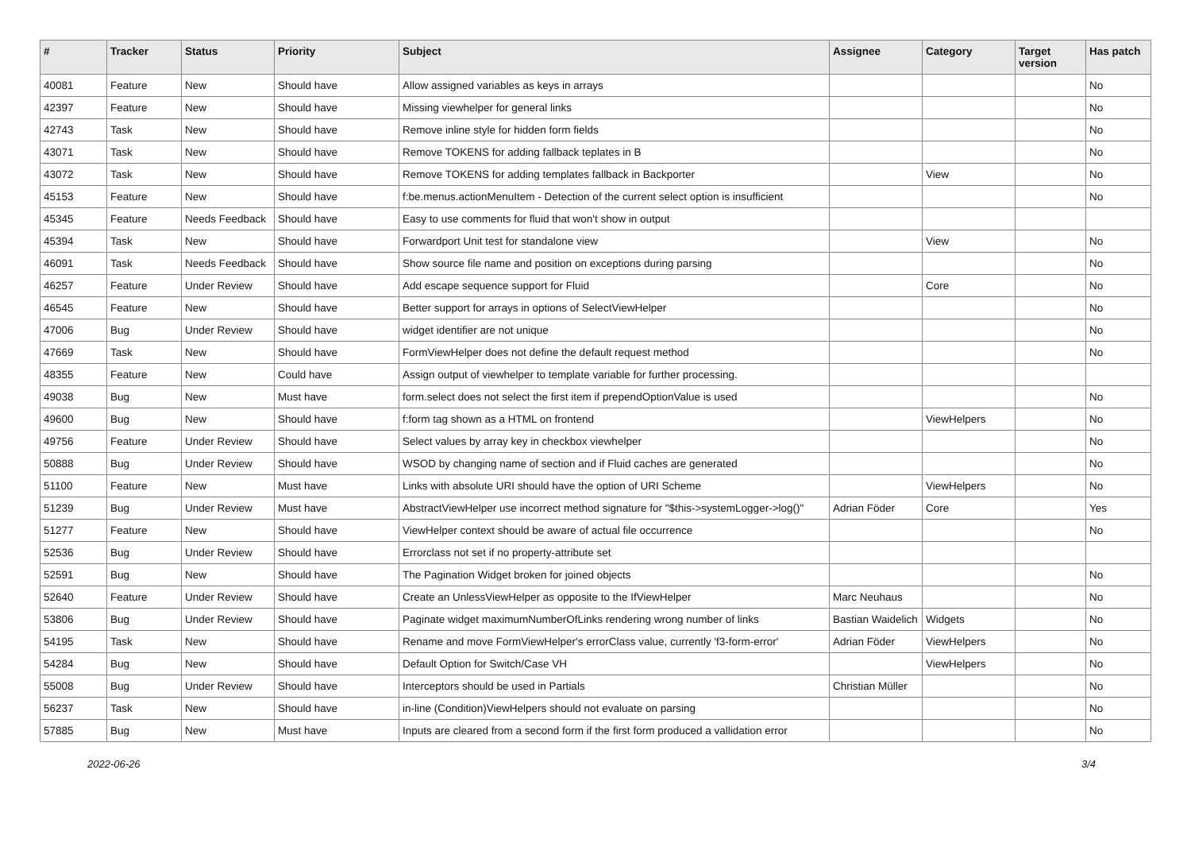| # | Tracker | Status | Priority | Subject | Assignee | Category | Target version | Has patch |
| --- | --- | --- | --- | --- | --- | --- | --- | --- |
| 40081 | Feature | New | Should have | Allow assigned variables as keys in arrays | | | | No |
| 42397 | Feature | New | Should have | Missing viewhelper for general links | | | | No |
| 42743 | Task | New | Should have | Remove inline style for hidden form fields | | | | No |
| 43071 | Task | New | Should have | Remove TOKENS for adding fallback teplates in B | | | | No |
| 43072 | Task | New | Should have | Remove TOKENS for adding templates fallback in Backporter | | View | | No |
| 45153 | Feature | New | Should have | f:be.menus.actionMenuItem - Detection of the current select option is insufficient | | | | No |
| 45345 | Feature | Needs Feedback | Should have | Easy to use comments for fluid that won't show in output | | | | |
| 45394 | Task | New | Should have | Forwardport Unit test for standalone view | | View | | No |
| 46091 | Task | Needs Feedback | Should have | Show source file name and position on exceptions during parsing | | | | No |
| 46257 | Feature | Under Review | Should have | Add escape sequence support for Fluid | | Core | | No |
| 46545 | Feature | New | Should have | Better support for arrays in options of SelectViewHelper | | | | No |
| 47006 | Bug | Under Review | Should have | widget identifier are not unique | | | | No |
| 47669 | Task | New | Should have | FormViewHelper does not define the default request method | | | | No |
| 48355 | Feature | New | Could have | Assign output of viewhelper to template variable for further processing. | | | | |
| 49038 | Bug | New | Must have | form.select does not select the first item if prependOptionValue is used | | | | No |
| 49600 | Bug | New | Should have | f:form tag shown as a HTML on frontend | | ViewHelpers | | No |
| 49756 | Feature | Under Review | Should have | Select values by array key in checkbox viewhelper | | | | No |
| 50888 | Bug | Under Review | Should have | WSOD by changing name of section and if Fluid caches are generated | | | | No |
| 51100 | Feature | New | Must have | Links with absolute URI should have the option of URI Scheme | | ViewHelpers | | No |
| 51239 | Bug | Under Review | Must have | AbstractViewHelper use incorrect method signature for "$this->systemLogger->log()" | Adrian Föder | Core | | Yes |
| 51277 | Feature | New | Should have | ViewHelper context should be aware of actual file occurrence | | | | No |
| 52536 | Bug | Under Review | Should have | Errorclass not set if no property-attribute set | | | | |
| 52591 | Bug | New | Should have | The Pagination Widget broken for joined objects | | | | No |
| 52640 | Feature | Under Review | Should have | Create an UnlessViewHelper as opposite to the IfViewHelper | Marc Neuhaus | | | No |
| 53806 | Bug | Under Review | Should have | Paginate widget maximumNumberOfLinks rendering wrong number of links | Bastian Waidelich | Widgets | | No |
| 54195 | Task | New | Should have | Rename and move FormViewHelper's errorClass value, currently 'f3-form-error' | Adrian Föder | ViewHelpers | | No |
| 54284 | Bug | New | Should have | Default Option for Switch/Case VH | | ViewHelpers | | No |
| 55008 | Bug | Under Review | Should have | Interceptors should be used in Partials | Christian Müller | | | No |
| 56237 | Task | New | Should have | in-line (Condition)ViewHelpers should not evaluate on parsing | | | | No |
| 57885 | Bug | New | Must have | Inputs are cleared from a second form if the first form produced a vallidation error | | | | No |
2022-06-26 3/4